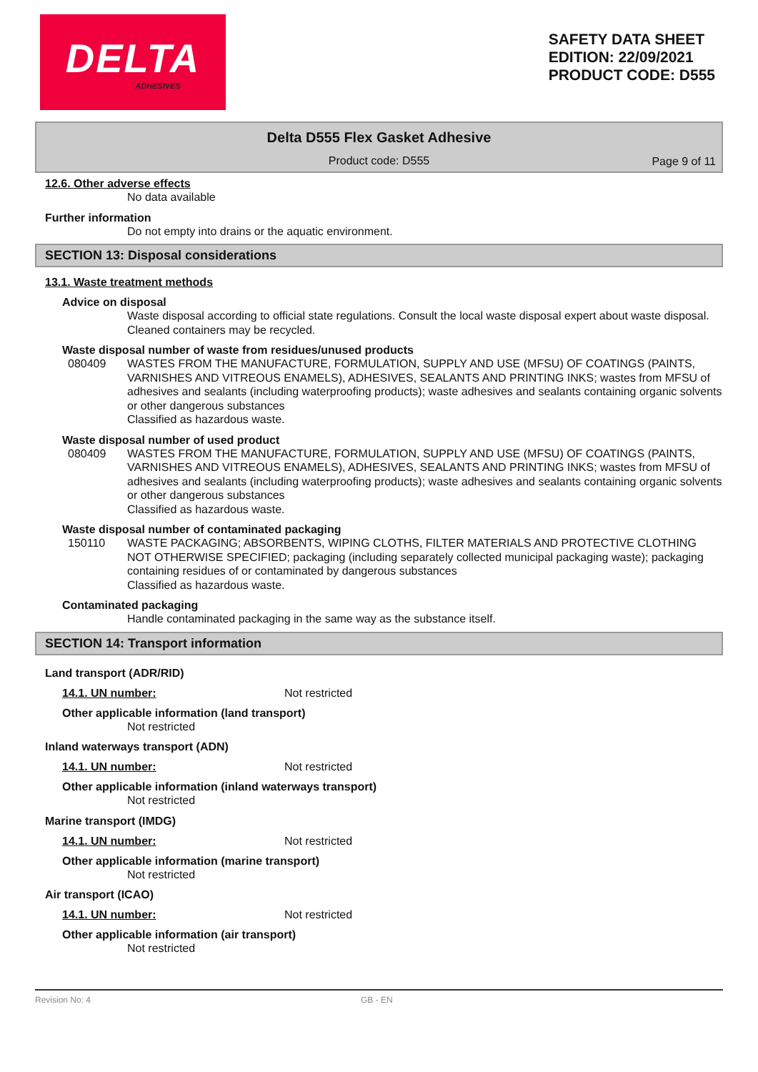DELTA
ADHESIVES
SAFETY DATA SHEET
EDITION: 22/09/2021
PRODUCT CODE: D555
Delta D555 Flex Gasket Adhesive
Product code: D555
Page 9 of 11
12.6. Other adverse effects
No data available
Further information
Do not empty into drains or the aquatic environment.
SECTION 13: Disposal considerations
13.1. Waste treatment methods
Advice on disposal
Waste disposal according to official state regulations. Consult the local waste disposal expert about waste disposal. Cleaned containers may be recycled.
Waste disposal number of waste from residues/unused products
080409 WASTES FROM THE MANUFACTURE, FORMULATION, SUPPLY AND USE (MFSU) OF COATINGS (PAINTS, VARNISHES AND VITREOUS ENAMELS), ADHESIVES, SEALANTS AND PRINTING INKS; wastes from MFSU of adhesives and sealants (including waterproofing products); waste adhesives and sealants containing organic solvents or other dangerous substances
Classified as hazardous waste.
Waste disposal number of used product
080409 WASTES FROM THE MANUFACTURE, FORMULATION, SUPPLY AND USE (MFSU) OF COATINGS (PAINTS, VARNISHES AND VITREOUS ENAMELS), ADHESIVES, SEALANTS AND PRINTING INKS; wastes from MFSU of adhesives and sealants (including waterproofing products); waste adhesives and sealants containing organic solvents or other dangerous substances
Classified as hazardous waste.
Waste disposal number of contaminated packaging
150110 WASTE PACKAGING; ABSORBENTS, WIPING CLOTHS, FILTER MATERIALS AND PROTECTIVE CLOTHING NOT OTHERWISE SPECIFIED; packaging (including separately collected municipal packaging waste); packaging containing residues of or contaminated by dangerous substances
Classified as hazardous waste.
Contaminated packaging
Handle contaminated packaging in the same way as the substance itself.
SECTION 14: Transport information
Land transport (ADR/RID)
14.1. UN number: Not restricted
Other applicable information (land transport)
Not restricted
Inland waterways transport (ADN)
14.1. UN number: Not restricted
Other applicable information (inland waterways transport)
Not restricted
Marine transport (IMDG)
14.1. UN number: Not restricted
Other applicable information (marine transport)
Not restricted
Air transport (ICAO)
14.1. UN number: Not restricted
Other applicable information (air transport)
Not restricted
Revision No: 4 GB - EN